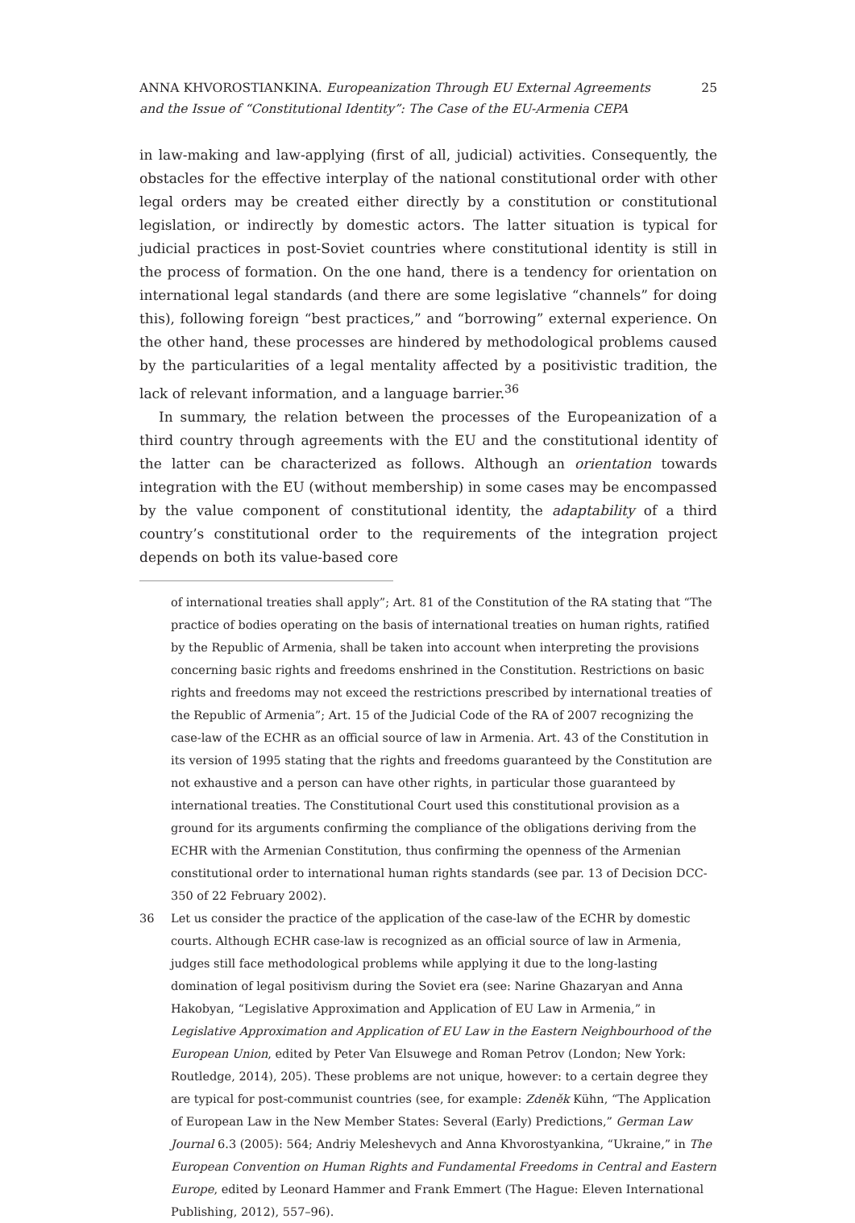ANNA KHVOROSTIANKINA. Europeanization Through EU External Agreements
and the Issue of “Constitutional Identity”: The Case of the EU-Armenia CEPA
25
in law-making and law-applying (first of all, judicial) activities. Consequently, the obstacles for the effective interplay of the national constitutional order with other legal orders may be created either directly by a constitution or constitutional legislation, or indirectly by domestic actors. The latter situation is typical for judicial practices in post-Soviet countries where constitutional identity is still in the process of formation. On the one hand, there is a tendency for orientation on international legal standards (and there are some legislative “channels” for doing this), following foreign “best practices,” and “borrowing” external experience. On the other hand, these processes are hindered by methodological problems caused by the particularities of a legal mentality affected by a positivistic tradition, the lack of relevant information, and a language barrier.<sup>36</sup>
In summary, the relation between the processes of the Europeanization of a third country through agreements with the EU and the constitutional identity of the latter can be characterized as follows. Although an orientation towards integration with the EU (without membership) in some cases may be encompassed by the value component of constitutional identity, the adaptability of a third country’s constitutional order to the requirements of the integration project depends on both its value-based core
of international treaties shall apply”; Art. 81 of the Constitution of the RA stating that “The practice of bodies operating on the basis of international treaties on human rights, ratified by the Republic of Armenia, shall be taken into account when interpreting the provisions concerning basic rights and freedoms enshrined in the Constitution. Restrictions on basic rights and freedoms may not exceed the restrictions prescribed by international treaties of the Republic of Armenia”; Art. 15 of the Judicial Code of the RA of 2007 recognizing the case-law of the ECHR as an official source of law in Armenia. Art. 43 of the Constitution in its version of 1995 stating that the rights and freedoms guaranteed by the Constitution are not exhaustive and a person can have other rights, in particular those guaranteed by international treaties. The Constitutional Court used this constitutional provision as a ground for its arguments confirming the compliance of the obligations deriving from the ECHR with the Armenian Constitution, thus confirming the openness of the Armenian constitutional order to international human rights standards (see par. 13 of Decision DCC-350 of 22 February 2002).
36 Let us consider the practice of the application of the case-law of the ECHR by domestic courts. Although ECHR case-law is recognized as an official source of law in Armenia, judges still face methodological problems while applying it due to the long-lasting domination of legal positivism during the Soviet era (see: Narine Ghazaryan and Anna Hakobyan, “Legislative Approximation and Application of EU Law in Armenia,” in Legislative Approximation and Application of EU Law in the Eastern Neighbourhood of the European Union, edited by Peter Van Elsuwege and Roman Petrov (London; New York: Routledge, 2014), 205). These problems are not unique, however: to a certain degree they are typical for post-communist countries (see, for example: Zdeněk Kühn, “The Application of European Law in the New Member States: Several (Early) Predictions,” German Law Journal 6.3 (2005): 564; Andriy Meleshevych and Anna Khvorostyankina, “Ukraine,” in The European Convention on Human Rights and Fundamental Freedoms in Central and Eastern Europe, edited by Leonard Hammer and Frank Emmert (The Hague: Eleven International Publishing, 2012), 557–96).